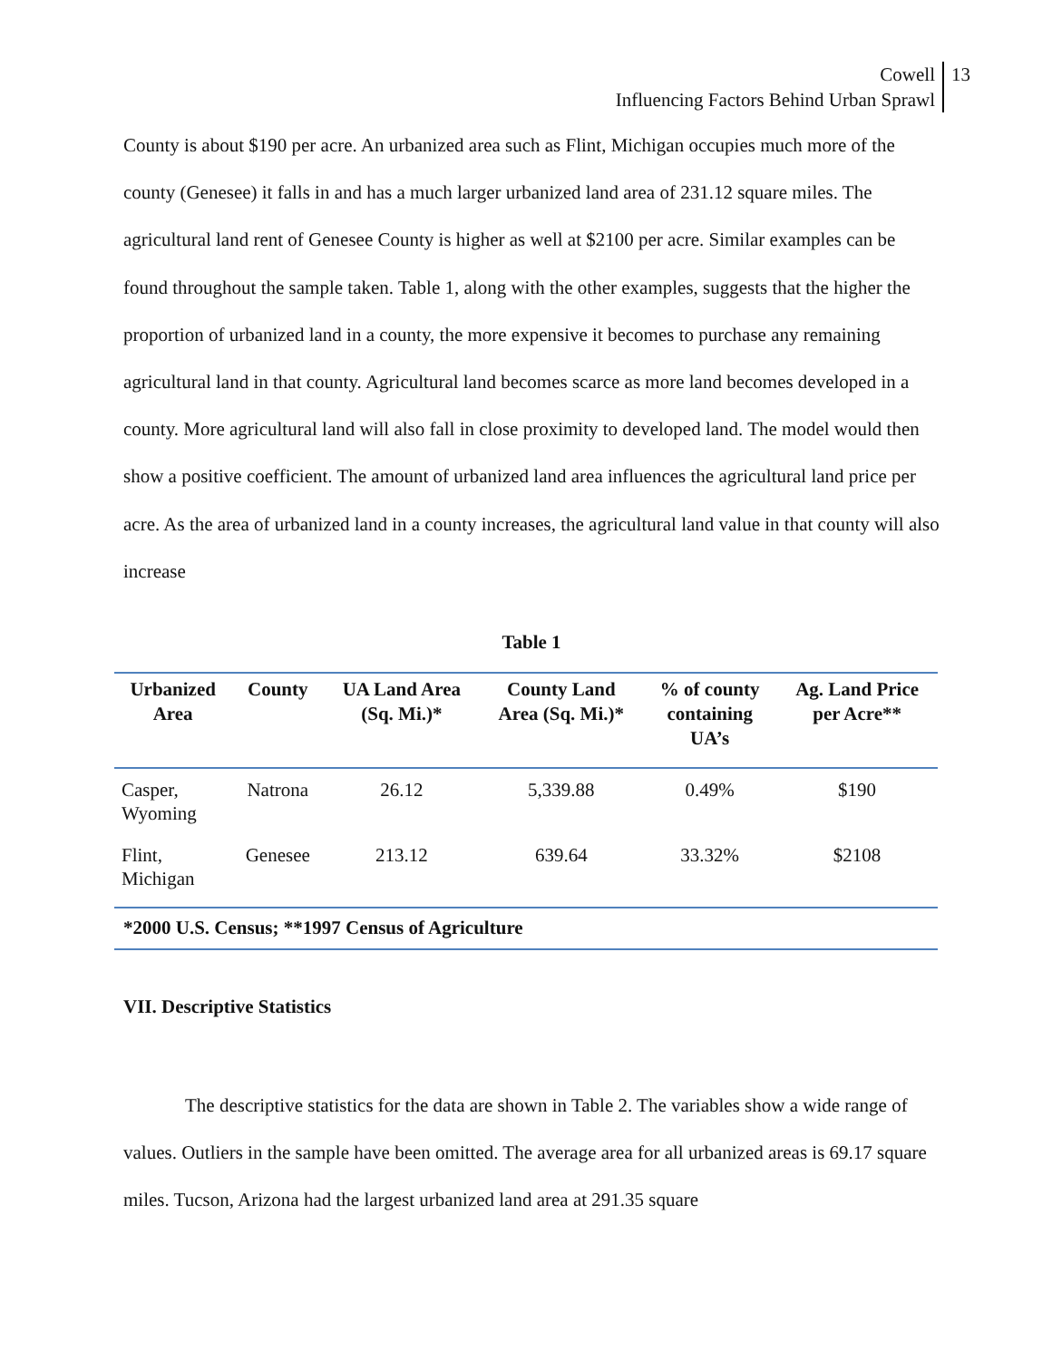Cowell
Influencing Factors Behind Urban Sprawl
13
County is about $190 per acre. An urbanized area such as Flint, Michigan occupies much more of the county (Genesee) it falls in and has a much larger urbanized land area of 231.12 square miles. The agricultural land rent of Genesee County is higher as well at $2100 per acre. Similar examples can be found throughout the sample taken. Table 1, along with the other examples, suggests that the higher the proportion of urbanized land in a county, the more expensive it becomes to purchase any remaining agricultural land in that county. Agricultural land becomes scarce as more land becomes developed in a county. More agricultural land will also fall in close proximity to developed land. The model would then show a positive coefficient. The amount of urbanized land area influences the agricultural land price per acre. As the area of urbanized land in a county increases, the agricultural land value in that county will also increase
Table 1
| Urbanized Area | County | UA Land Area (Sq. Mi.)* | County Land Area (Sq. Mi.)* | % of county containing UA’s | Ag. Land Price per Acre** |
| --- | --- | --- | --- | --- | --- |
| Casper, Wyoming | Natrona | 26.12 | 5,339.88 | 0.49% | $190 |
| Flint, Michigan | Genesee | 213.12 | 639.64 | 33.32% | $2108 |
| *2000 U.S. Census; **1997 Census of Agriculture | | | | | |
VII. Descriptive Statistics
The descriptive statistics for the data are shown in Table 2. The variables show a wide range of values. Outliers in the sample have been omitted. The average area for all urbanized areas is 69.17 square miles. Tucson, Arizona had the largest urbanized land area at 291.35 square